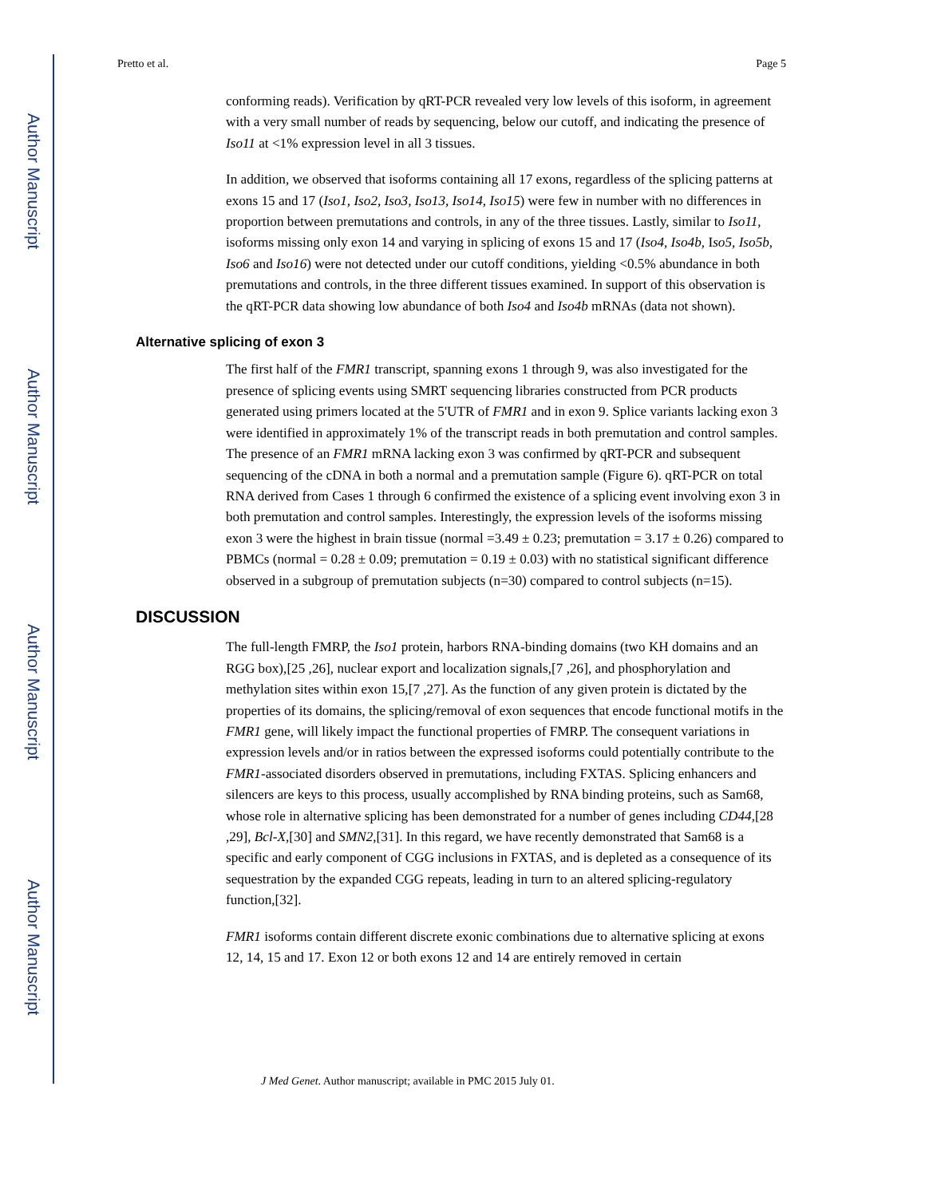Author Manuscript
Author Manuscript
Author Manuscript
Author Manuscript
Pretto et al. Page 5
conforming reads). Verification by qRT-PCR revealed very low levels of this isoform, in agreement with a very small number of reads by sequencing, below our cutoff, and indicating the presence of Iso11 at <1% expression level in all 3 tissues.
In addition, we observed that isoforms containing all 17 exons, regardless of the splicing patterns at exons 15 and 17 (Iso1, Iso2, Iso3, Iso13, Iso14, Iso15) were few in number with no differences in proportion between premutations and controls, in any of the three tissues. Lastly, similar to Iso11, isoforms missing only exon 14 and varying in splicing of exons 15 and 17 (Iso4, Iso4b, Iso5, Iso5b, Iso6 and Iso16) were not detected under our cutoff conditions, yielding <0.5% abundance in both premutations and controls, in the three different tissues examined. In support of this observation is the qRT-PCR data showing low abundance of both Iso4 and Iso4b mRNAs (data not shown).
Alternative splicing of exon 3
The first half of the FMR1 transcript, spanning exons 1 through 9, was also investigated for the presence of splicing events using SMRT sequencing libraries constructed from PCR products generated using primers located at the 5'UTR of FMR1 and in exon 9. Splice variants lacking exon 3 were identified in approximately 1% of the transcript reads in both premutation and control samples. The presence of an FMR1 mRNA lacking exon 3 was confirmed by qRT-PCR and subsequent sequencing of the cDNA in both a normal and a premutation sample (Figure 6). qRT-PCR on total RNA derived from Cases 1 through 6 confirmed the existence of a splicing event involving exon 3 in both premutation and control samples. Interestingly, the expression levels of the isoforms missing exon 3 were the highest in brain tissue (normal =3.49 ± 0.23; premutation = 3.17 ± 0.26) compared to PBMCs (normal = 0.28 ± 0.09; premutation = 0.19 ± 0.03) with no statistical significant difference observed in a subgroup of premutation subjects (n=30) compared to control subjects (n=15).
DISCUSSION
The full-length FMRP, the Iso1 protein, harbors RNA-binding domains (two KH domains and an RGG box),[25 ,26], nuclear export and localization signals,[7 ,26], and phosphorylation and methylation sites within exon 15,[7 ,27]. As the function of any given protein is dictated by the properties of its domains, the splicing/removal of exon sequences that encode functional motifs in the FMR1 gene, will likely impact the functional properties of FMRP. The consequent variations in expression levels and/or in ratios between the expressed isoforms could potentially contribute to the FMR1-associated disorders observed in premutations, including FXTAS. Splicing enhancers and silencers are keys to this process, usually accomplished by RNA binding proteins, such as Sam68, whose role in alternative splicing has been demonstrated for a number of genes including CD44,[28 ,29], Bcl-X,[30] and SMN2,[31]. In this regard, we have recently demonstrated that Sam68 is a specific and early component of CGG inclusions in FXTAS, and is depleted as a consequence of its sequestration by the expanded CGG repeats, leading in turn to an altered splicing-regulatory function,[32].
FMR1 isoforms contain different discrete exonic combinations due to alternative splicing at exons 12, 14, 15 and 17. Exon 12 or both exons 12 and 14 are entirely removed in certain
J Med Genet. Author manuscript; available in PMC 2015 July 01.